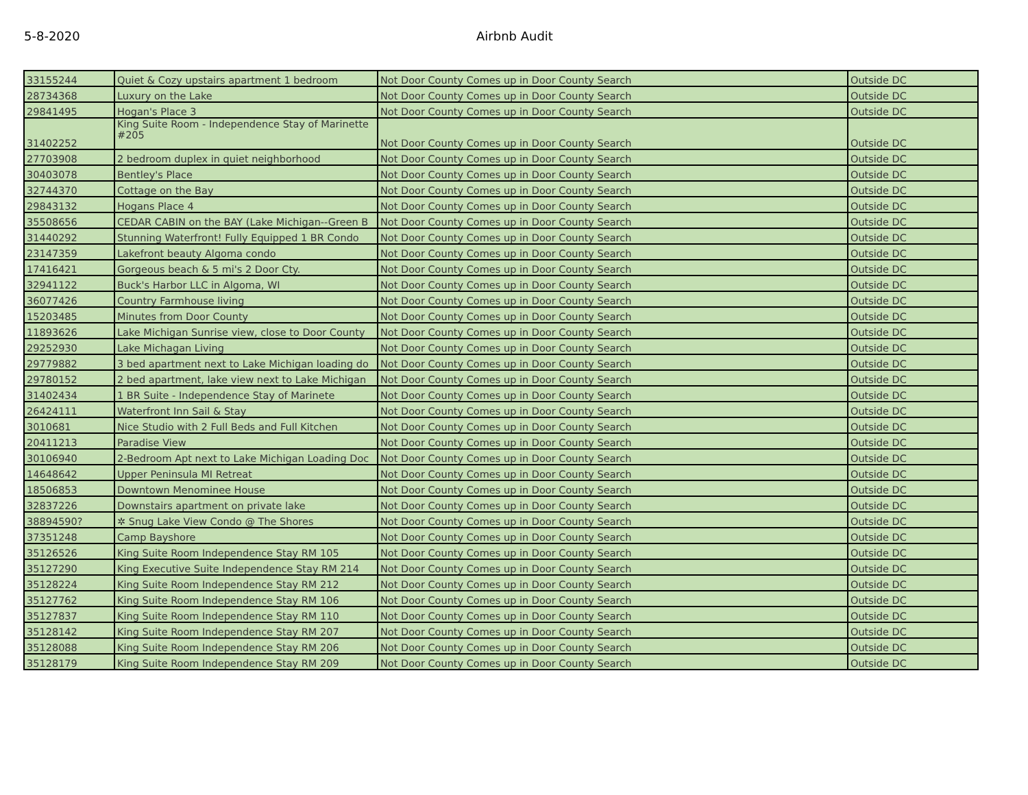5-8-2020 Airbnb Audit
| 33155244 | Quiet & Cozy upstairs apartment 1 bedroom | Not Door County Comes up in Door County Search | Outside DC |
| 28734368 | Luxury on the Lake | Not Door County Comes up in Door County Search | Outside DC |
| 29841495 | Hogan's Place 3 | Not Door County Comes up in Door County Search | Outside DC |
| 31402252 | King Suite Room - Independence Stay of Marinette #205 | Not Door County Comes up in Door County Search | Outside DC |
| 27703908 | 2 bedroom duplex in quiet neighborhood | Not Door County Comes up in Door County Search | Outside DC |
| 30403078 | Bentley's Place | Not Door County Comes up in Door County Search | Outside DC |
| 32744370 | Cottage on the Bay | Not Door County Comes up in Door County Search | Outside DC |
| 29843132 | Hogans Place 4 | Not Door County Comes up in Door County Search | Outside DC |
| 35508656 | CEDAR CABIN on the BAY (Lake Michigan--Green B | Not Door County Comes up in Door County Search | Outside DC |
| 31440292 | Stunning Waterfront! Fully Equipped 1 BR Condo | Not Door County Comes up in Door County Search | Outside DC |
| 23147359 | Lakefront beauty Algoma condo | Not Door County Comes up in Door County Search | Outside DC |
| 17416421 | Gorgeous beach & 5 mi's 2 Door Cty. | Not Door County Comes up in Door County Search | Outside DC |
| 32941122 | Buck's Harbor LLC in Algoma, WI | Not Door County Comes up in Door County Search | Outside DC |
| 36077426 | Country Farmhouse living | Not Door County Comes up in Door County Search | Outside DC |
| 15203485 | Minutes from Door County | Not Door County Comes up in Door County Search | Outside DC |
| 11893626 | Lake Michigan Sunrise view, close to Door County | Not Door County Comes up in Door County Search | Outside DC |
| 29252930 | Lake Michagan Living | Not Door County Comes up in Door County Search | Outside DC |
| 29779882 | 3 bed apartment next to Lake Michigan loading do | Not Door County Comes up in Door County Search | Outside DC |
| 29780152 | 2 bed apartment, lake view next to Lake Michigan | Not Door County Comes up in Door County Search | Outside DC |
| 31402434 | 1 BR Suite - Independence Stay of Marinete | Not Door County Comes up in Door County Search | Outside DC |
| 26424111 | Waterfront Inn Sail & Stay | Not Door County Comes up in Door County Search | Outside DC |
| 3010681 | Nice Studio with 2 Full Beds and Full Kitchen | Not Door County Comes up in Door County Search | Outside DC |
| 20411213 | Paradise View | Not Door County Comes up in Door County Search | Outside DC |
| 30106940 | 2-Bedroom Apt next to Lake Michigan Loading Doc | Not Door County Comes up in Door County Search | Outside DC |
| 14648642 | Upper Peninsula MI Retreat | Not Door County Comes up in Door County Search | Outside DC |
| 18506853 | Downtown Menominee House | Not Door County Comes up in Door County Search | Outside DC |
| 32837226 | Downstairs apartment on private lake | Not Door County Comes up in Door County Search | Outside DC |
| 38894590? | ✲ Snug Lake View Condo @ The Shores | Not Door County Comes up in Door County Search | Outside DC |
| 37351248 | Camp Bayshore | Not Door County Comes up in Door County Search | Outside DC |
| 35126526 | King Suite Room Independence Stay RM 105 | Not Door County Comes up in Door County Search | Outside DC |
| 35127290 | King Executive Suite Independence Stay RM 214 | Not Door County Comes up in Door County Search | Outside DC |
| 35128224 | King Suite Room Independence Stay RM 212 | Not Door County Comes up in Door County Search | Outside DC |
| 35127762 | King Suite Room Independence Stay RM 106 | Not Door County Comes up in Door County Search | Outside DC |
| 35127837 | King Suite Room Independence Stay RM 110 | Not Door County Comes up in Door County Search | Outside DC |
| 35128142 | King Suite Room Independence Stay RM 207 | Not Door County Comes up in Door County Search | Outside DC |
| 35128088 | King Suite Room Independence Stay RM 206 | Not Door County Comes up in Door County Search | Outside DC |
| 35128179 | King Suite Room Independence Stay RM 209 | Not Door County Comes up in Door County Search | Outside DC |